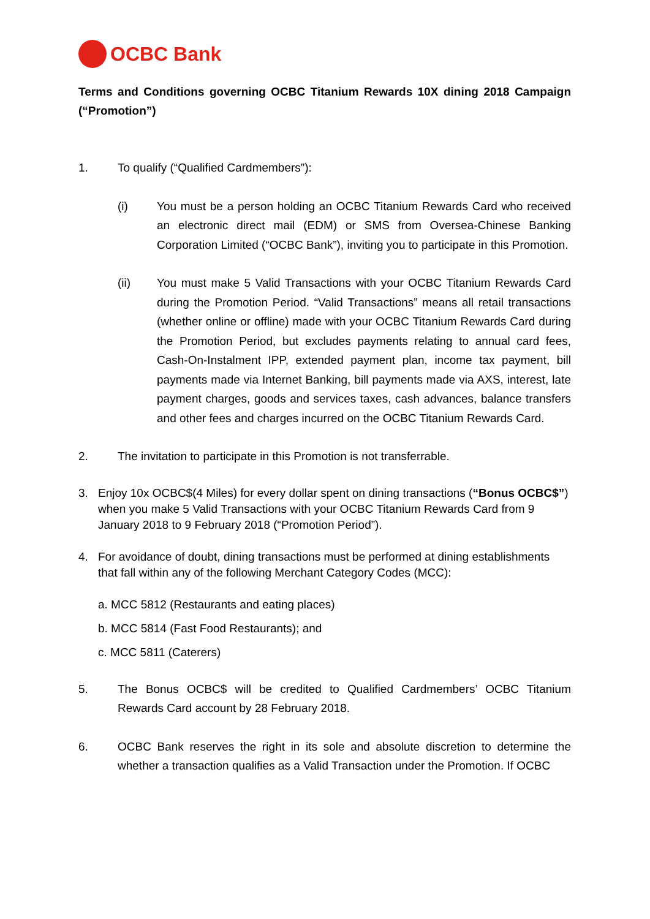OCBC Bank
Terms and Conditions governing OCBC Titanium Rewards 10X dining 2018 Campaign (“Promotion”)
1. To qualify (“Qualified Cardmembers”):
(i) You must be a person holding an OCBC Titanium Rewards Card who received an electronic direct mail (EDM) or SMS from Oversea-Chinese Banking Corporation Limited (“OCBC Bank”), inviting you to participate in this Promotion.
(ii) You must make 5 Valid Transactions with your OCBC Titanium Rewards Card during the Promotion Period. “Valid Transactions” means all retail transactions (whether online or offline) made with your OCBC Titanium Rewards Card during the Promotion Period, but excludes payments relating to annual card fees, Cash-On-Instalment IPP, extended payment plan, income tax payment, bill payments made via Internet Banking, bill payments made via AXS, interest, late payment charges, goods and services taxes, cash advances, balance transfers and other fees and charges incurred on the OCBC Titanium Rewards Card.
2. The invitation to participate in this Promotion is not transferrable.
3. Enjoy 10x OCBC$(4 Miles) for every dollar spent on dining transactions (“Bonus OCBC$”) when you make 5 Valid Transactions with your OCBC Titanium Rewards Card from 9 January 2018 to 9 February 2018 (“Promotion Period”).
4. For avoidance of doubt, dining transactions must be performed at dining establishments that fall within any of the following Merchant Category Codes (MCC):
a. MCC 5812 (Restaurants and eating places)
b. MCC 5814 (Fast Food Restaurants); and
c. MCC 5811 (Caterers)
5. The Bonus OCBC$ will be credited to Qualified Cardmembers’ OCBC Titanium Rewards Card account by 28 February 2018.
6. OCBC Bank reserves the right in its sole and absolute discretion to determine the whether a transaction qualifies as a Valid Transaction under the Promotion. If OCBC